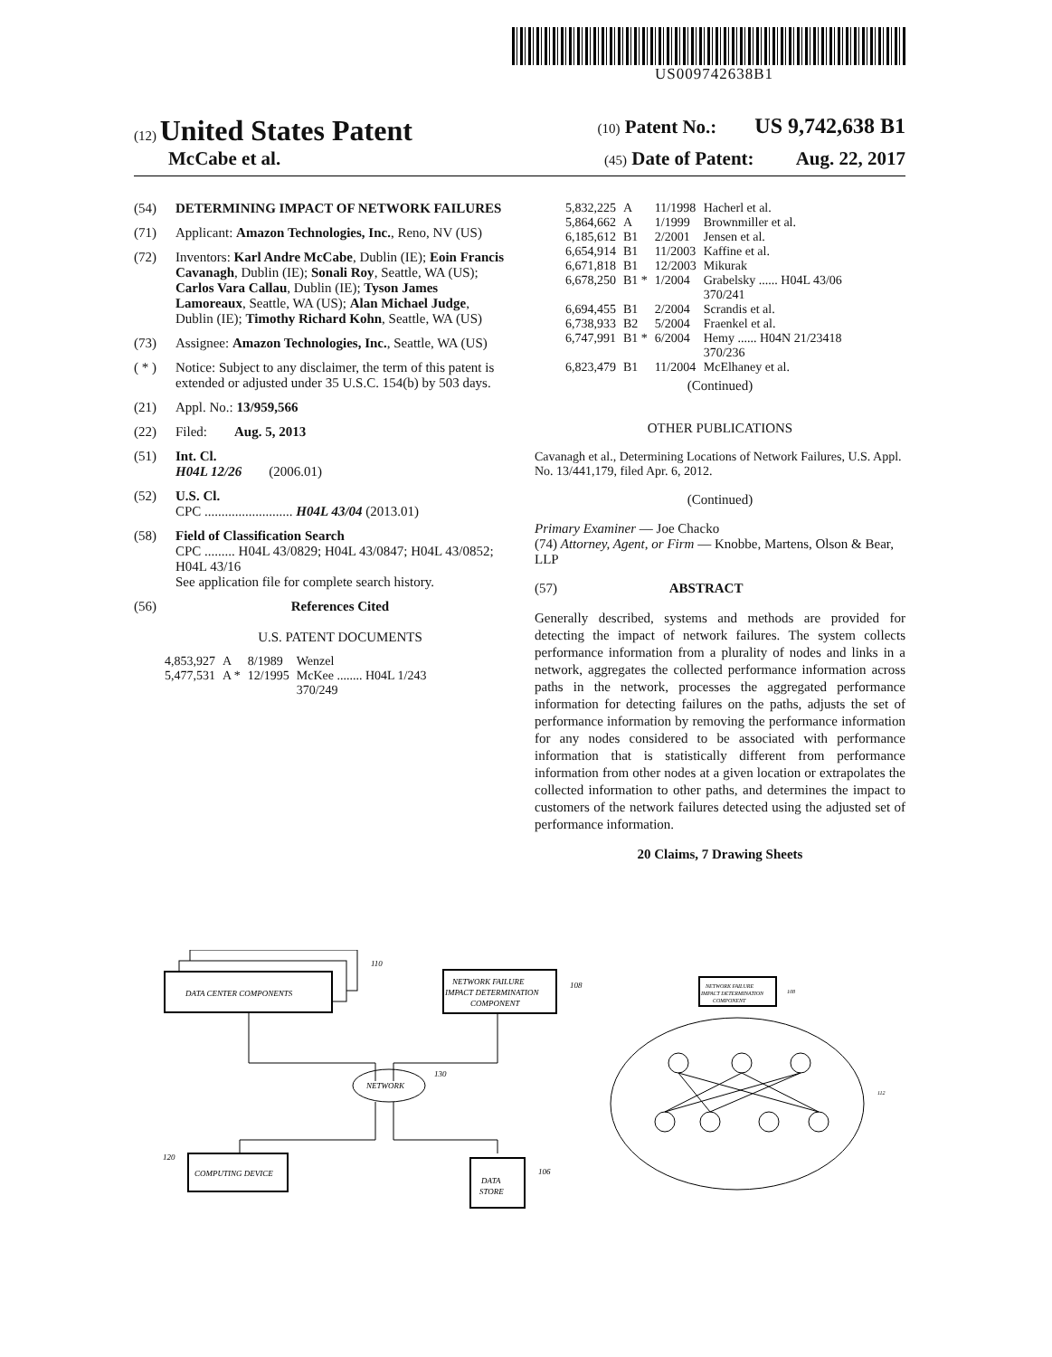US009742638B1
(12) United States Patent
(10) Patent No.: US 9,742,638 B1
McCabe et al.
(45) Date of Patent: Aug. 22, 2017
(54) DETERMINING IMPACT OF NETWORK FAILURES
(71) Applicant: Amazon Technologies, Inc., Reno, NV (US)
(72) Inventors: Karl Andre McCabe, Dublin (IE); Eoin Francis Cavanagh, Dublin (IE); Sonali Roy, Seattle, WA (US); Carlos Vara Callau, Dublin (IE); Tyson James Lamoreaux, Seattle, WA (US); Alan Michael Judge, Dublin (IE); Timothy Richard Kohn, Seattle, WA (US)
(73) Assignee: Amazon Technologies, Inc., Seattle, WA (US)
( * ) Notice: Subject to any disclaimer, the term of this patent is extended or adjusted under 35 U.S.C. 154(b) by 503 days.
(21) Appl. No.: 13/959,566
(22) Filed: Aug. 5, 2013
(51) Int. Cl.
H04L 12/26 (2006.01)
(52) U.S. Cl.
CPC .......................... H04L 43/04 (2013.01)
(58) Field of Classification Search
CPC ......... H04L 43/0829; H04L 43/0847; H04L 43/0852; H04L 43/16
See application file for complete search history.
(56) References Cited
U.S. PATENT DOCUMENTS
| 4,853,927 | A | 8/1989 | Wenzel |
| 5,477,531 | A * | 12/1995 | McKee ........ H04L 1/243 370/249 |
| 5,832,225 | A | 11/1998 | Hacherl et al. |
| 5,864,662 | A | 1/1999 | Brownmiller et al. |
| 6,185,612 | B1 | 2/2001 | Jensen et al. |
| 6,654,914 | B1 | 11/2003 | Kaffine et al. |
| 6,671,818 | B1 | 12/2003 | Mikurak |
| 6,678,250 | B1 * | 1/2004 | Grabelsky ...... H04L 43/06 370/241 |
| 6,694,455 | B1 | 2/2004 | Scrandis et al. |
| 6,738,933 | B2 | 5/2004 | Fraenkel et al. |
| 6,747,991 | B1 * | 6/2004 | Hemy ...... H04N 21/23418 370/236 |
| 6,823,479 | B1 | 11/2004 | McElhaney et al. |
(Continued)
OTHER PUBLICATIONS
Cavanagh et al., Determining Locations of Network Failures, U.S. Appl. No. 13/441,179, filed Apr. 6, 2012.
(Continued)
Primary Examiner — Joe Chacko
(74) Attorney, Agent, or Firm — Knobbe, Martens, Olson & Bear, LLP
(57) ABSTRACT
Generally described, systems and methods are provided for detecting the impact of network failures. The system collects performance information from a plurality of nodes and links in a network, aggregates the collected performance information across paths in the network, processes the aggregated performance information for detecting failures on the paths, adjusts the set of performance information by removing the performance information for any nodes considered to be associated with performance information that is statistically different from performance information from other nodes at a given location or extrapolates the collected information to other paths, and determines the impact to customers of the network failures detected using the adjusted set of performance information.
20 Claims, 7 Drawing Sheets
DATA CENTER COMPONENTS
110
NETWORK FAILURE
IMPACT DETERMINATION
COMPONENT
108
NETWORK
130
COMPUTING DEVICE
120
DATA
STORE
106
NETWORK FAILURE
IMPACT DETERMINATION
COMPONENT
108
112